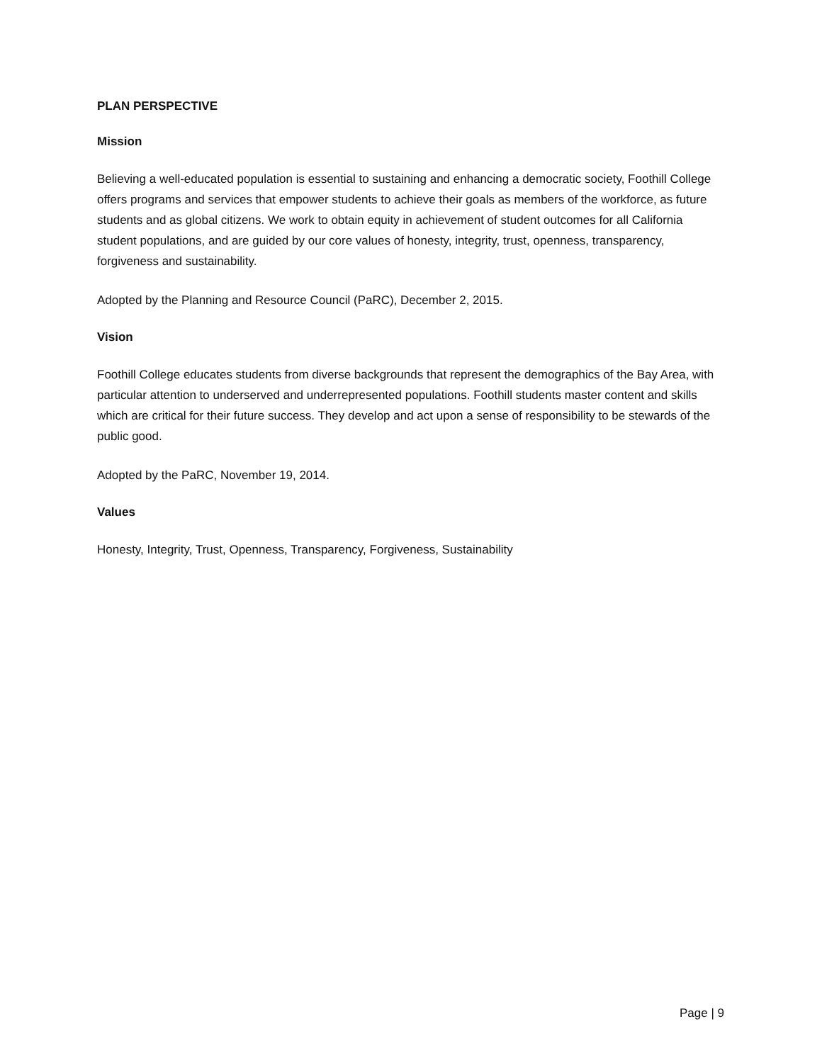PLAN PERSPECTIVE
Mission
Believing a well-educated population is essential to sustaining and enhancing a democratic society, Foothill College offers programs and services that empower students to achieve their goals as members of the workforce, as future students and as global citizens. We work to obtain equity in achievement of student outcomes for all California student populations, and are guided by our core values of honesty, integrity, trust, openness, transparency, forgiveness and sustainability.
Adopted by the Planning and Resource Council (PaRC), December 2, 2015.
Vision
Foothill College educates students from diverse backgrounds that represent the demographics of the Bay Area, with particular attention to underserved and underrepresented populations. Foothill students master content and skills which are critical for their future success. They develop and act upon a sense of responsibility to be stewards of the public good.
Adopted by the PaRC, November 19, 2014.
Values
Honesty, Integrity, Trust, Openness, Transparency, Forgiveness, Sustainability
Page | 9